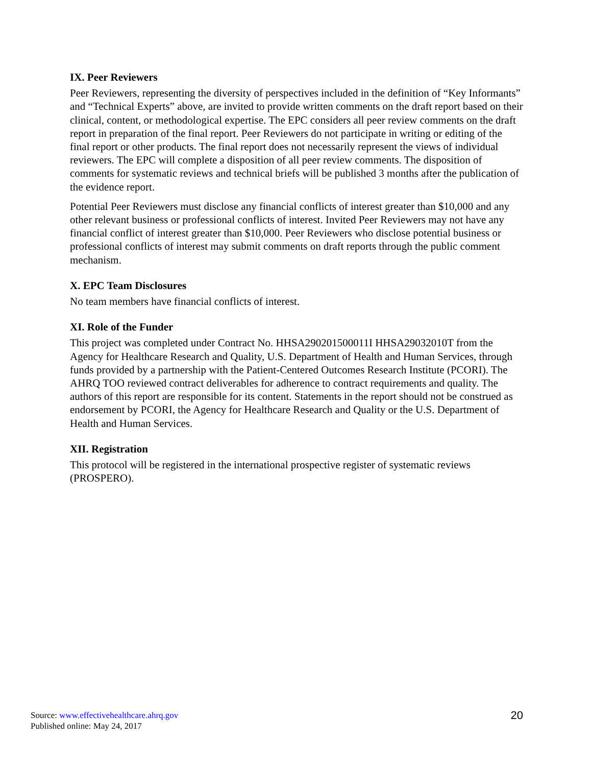IX. Peer Reviewers
Peer Reviewers, representing the diversity of perspectives included in the definition of “Key Informants” and “Technical Experts” above, are invited to provide written comments on the draft report based on their clinical, content, or methodological expertise. The EPC considers all peer review comments on the draft report in preparation of the final report. Peer Reviewers do not participate in writing or editing of the final report or other products. The final report does not necessarily represent the views of individual reviewers. The EPC will complete a disposition of all peer review comments. The disposition of comments for systematic reviews and technical briefs will be published 3 months after the publication of the evidence report.
Potential Peer Reviewers must disclose any financial conflicts of interest greater than $10,000 and any other relevant business or professional conflicts of interest. Invited Peer Reviewers may not have any financial conflict of interest greater than $10,000. Peer Reviewers who disclose potential business or professional conflicts of interest may submit comments on draft reports through the public comment mechanism.
X. EPC Team Disclosures
No team members have financial conflicts of interest.
XI. Role of the Funder
This project was completed under Contract No. HHSA290201500011I HHSA29032010T from the Agency for Healthcare Research and Quality, U.S. Department of Health and Human Services, through funds provided by a partnership with the Patient-Centered Outcomes Research Institute (PCORI). The AHRQ TOO reviewed contract deliverables for adherence to contract requirements and quality. The authors of this report are responsible for its content. Statements in the report should not be construed as endorsement by PCORI, the Agency for Healthcare Research and Quality or the U.S. Department of Health and Human Services.
XII. Registration
This protocol will be registered in the international prospective register of systematic reviews (PROSPERO).
Source: www.effectivehealthcare.ahrq.gov
Published online: May 24, 2017
20